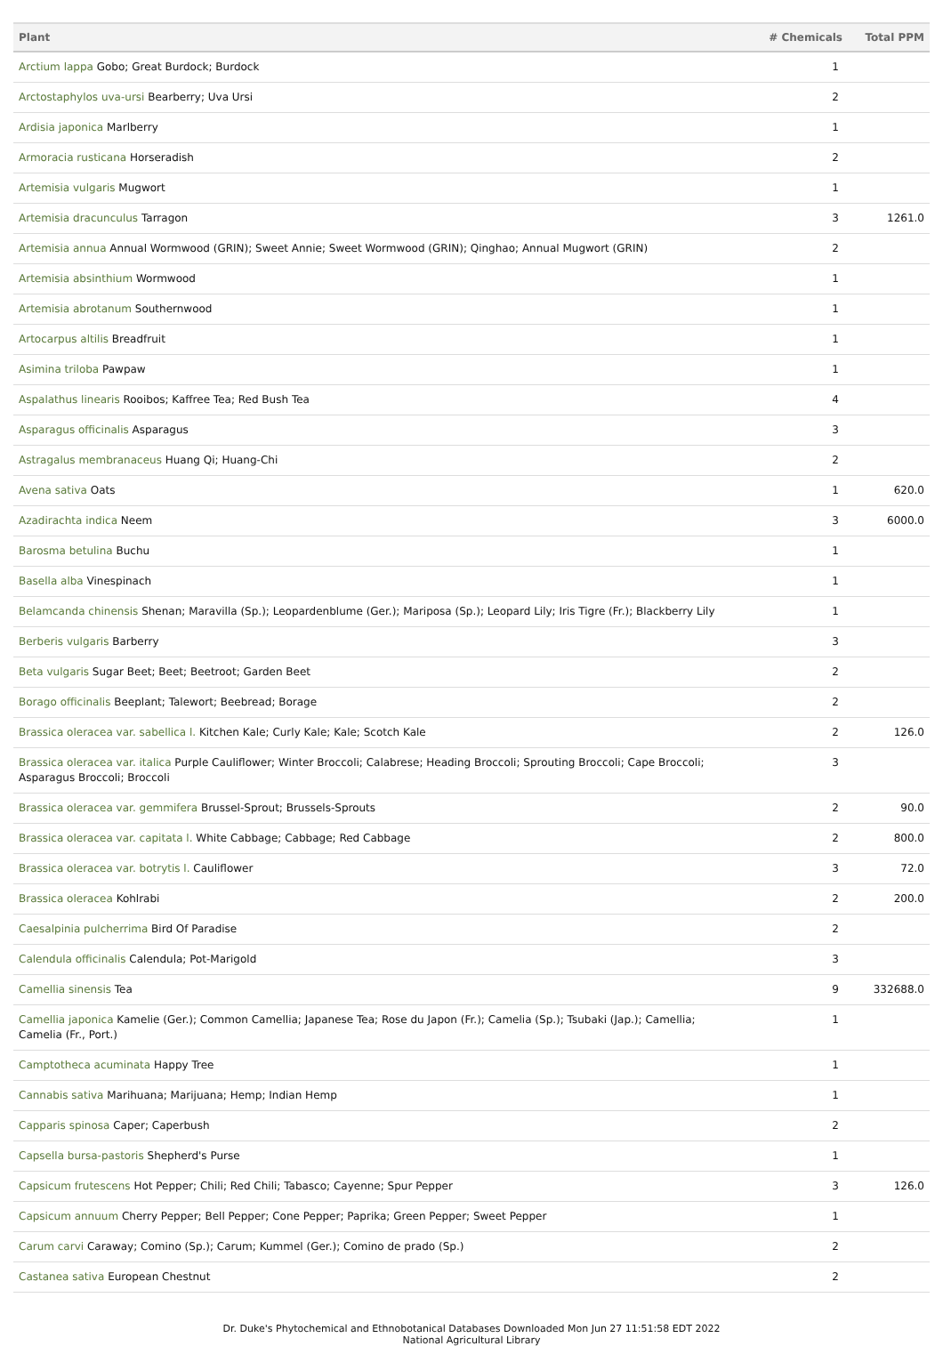| Plant | # Chemicals | Total PPM |
| --- | --- | --- |
| Arctium lappa Gobo; Great Burdock; Burdock | 1 | |
| Arctostaphylos uva-ursi Bearberry; Uva Ursi | 2 | |
| Ardisia japonica Marlberry | 1 | |
| Armoracia rusticana Horseradish | 2 | |
| Artemisia vulgaris Mugwort | 1 | |
| Artemisia dracunculus Tarragon | 3 | 1261.0 |
| Artemisia annua Annual Wormwood (GRIN); Sweet Annie; Sweet Wormwood (GRIN); Qinghao; Annual Mugwort (GRIN) | 2 | |
| Artemisia absinthium Wormwood | 1 | |
| Artemisia abrotanum Southernwood | 1 | |
| Artocarpus altilis Breadfruit | 1 | |
| Asimina triloba Pawpaw | 1 | |
| Aspalathus linearis Rooibos; Kaffree Tea; Red Bush Tea | 4 | |
| Asparagus officinalis Asparagus | 3 | |
| Astragalus membranaceus Huang Qi; Huang-Chi | 2 | |
| Avena sativa Oats | 1 | 620.0 |
| Azadirachta indica Neem | 3 | 6000.0 |
| Barosma betulina Buchu | 1 | |
| Basella alba Vinespinach | 1 | |
| Belamcanda chinensis Shenan; Maravilla (Sp.); Leopardenblume (Ger.); Mariposa (Sp.); Leopard Lily; Iris Tigre (Fr.); Blackberry Lily | 1 | |
| Berberis vulgaris Barberry | 3 | |
| Beta vulgaris Sugar Beet; Beet; Beetroot; Garden Beet | 2 | |
| Borago officinalis Beeplant; Talewort; Beebread; Borage | 2 | |
| Brassica oleracea var. sabellica l. Kitchen Kale; Curly Kale; Kale; Scotch Kale | 2 | 126.0 |
| Brassica oleracea var. italica Purple Cauliflower; Winter Broccoli; Calabrese; Heading Broccoli; Sprouting Broccoli; Cape Broccoli; Asparagus Broccoli; Broccoli | 3 | |
| Brassica oleracea var. gemmifera Brussel-Sprout; Brussels-Sprouts | 2 | 90.0 |
| Brassica oleracea var. capitata l. White Cabbage; Cabbage; Red Cabbage | 2 | 800.0 |
| Brassica oleracea var. botrytis l. Cauliflower | 3 | 72.0 |
| Brassica oleracea Kohlrabi | 2 | 200.0 |
| Caesalpinia pulcherrima Bird Of Paradise | 2 | |
| Calendula officinalis Calendula; Pot-Marigold | 3 | |
| Camellia sinensis Tea | 9 | 332688.0 |
| Camellia japonica Kamelie (Ger.); Common Camellia; Japanese Tea; Rose du Japon (Fr.); Camelia (Sp.); Tsubaki (Jap.); Camellia; Camelia (Fr., Port.) | 1 | |
| Camptotheca acuminata Happy Tree | 1 | |
| Cannabis sativa Marihuana; Marijuana; Hemp; Indian Hemp | 1 | |
| Capparis spinosa Caper; Caperbush | 2 | |
| Capsella bursa-pastoris Shepherd's Purse | 1 | |
| Capsicum frutescens Hot Pepper; Chili; Red Chili; Tabasco; Cayenne; Spur Pepper | 3 | 126.0 |
| Capsicum annuum Cherry Pepper; Bell Pepper; Cone Pepper; Paprika; Green Pepper; Sweet Pepper | 1 | |
| Carum carvi Caraway; Comino (Sp.); Carum; Kummel (Ger.); Comino de prado (Sp.) | 2 | |
| Castanea sativa European Chestnut | 2 | |
Dr. Duke's Phytochemical and Ethnobotanical Databases Downloaded Mon Jun 27 11:51:58 EDT 2022
National Agricultural Library